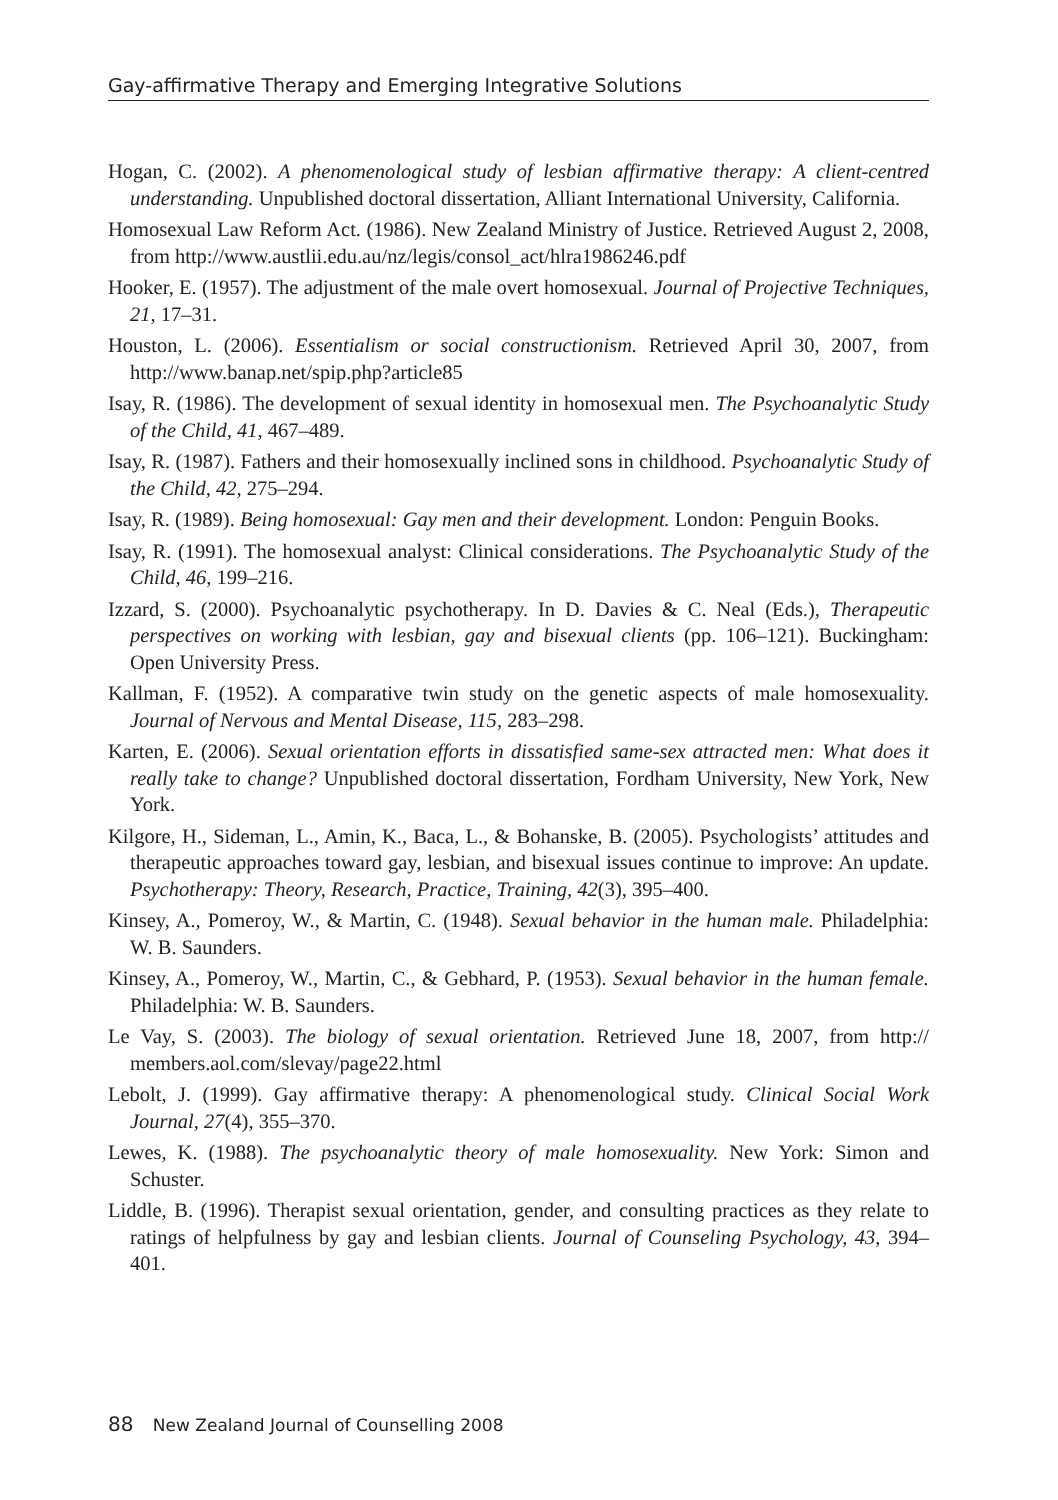Gay-affirmative Therapy and Emerging Integrative Solutions
Hogan, C. (2002). A phenomenological study of lesbian affirmative therapy: A client-centred understanding. Unpublished doctoral dissertation, Alliant International University, California.
Homosexual Law Reform Act. (1986). New Zealand Ministry of Justice. Retrieved August 2, 2008, from http://www.austlii.edu.au/nz/legis/consol_act/hlra1986246.pdf
Hooker, E. (1957). The adjustment of the male overt homosexual. Journal of Projective Techniques, 21, 17–31.
Houston, L. (2006). Essentialism or social constructionism. Retrieved April 30, 2007, from http://www.banap.net/spip.php?article85
Isay, R. (1986). The development of sexual identity in homosexual men. The Psychoanalytic Study of the Child, 41, 467–489.
Isay, R. (1987). Fathers and their homosexually inclined sons in childhood. Psychoanalytic Study of the Child, 42, 275–294.
Isay, R. (1989). Being homosexual: Gay men and their development. London: Penguin Books.
Isay, R. (1991). The homosexual analyst: Clinical considerations. The Psychoanalytic Study of the Child, 46, 199–216.
Izzard, S. (2000). Psychoanalytic psychotherapy. In D. Davies & C. Neal (Eds.), Therapeutic perspectives on working with lesbian, gay and bisexual clients (pp. 106–121). Buckingham: Open University Press.
Kallman, F. (1952). A comparative twin study on the genetic aspects of male homosexuality. Journal of Nervous and Mental Disease, 115, 283–298.
Karten, E. (2006). Sexual orientation efforts in dissatisfied same-sex attracted men: What does it really take to change? Unpublished doctoral dissertation, Fordham University, New York, New York.
Kilgore, H., Sideman, L., Amin, K., Baca, L., & Bohanske, B. (2005). Psychologists’ attitudes and therapeutic approaches toward gay, lesbian, and bisexual issues continue to improve: An update. Psychotherapy: Theory, Research, Practice, Training, 42(3), 395–400.
Kinsey, A., Pomeroy, W., & Martin, C. (1948). Sexual behavior in the human male. Philadelphia: W. B. Saunders.
Kinsey, A., Pomeroy, W., Martin, C., & Gebhard, P. (1953). Sexual behavior in the human female. Philadelphia: W. B. Saunders.
Le Vay, S. (2003). The biology of sexual orientation. Retrieved June 18, 2007, from http:// members.aol.com/slevay/page22.html
Lebolt, J. (1999). Gay affirmative therapy: A phenomenological study. Clinical Social Work Journal, 27(4), 355–370.
Lewes, K. (1988). The psychoanalytic theory of male homosexuality. New York: Simon and Schuster.
Liddle, B. (1996). Therapist sexual orientation, gender, and consulting practices as they relate to ratings of helpfulness by gay and lesbian clients. Journal of Counseling Psychology, 43, 394–401.
88 New Zealand Journal of Counselling 2008